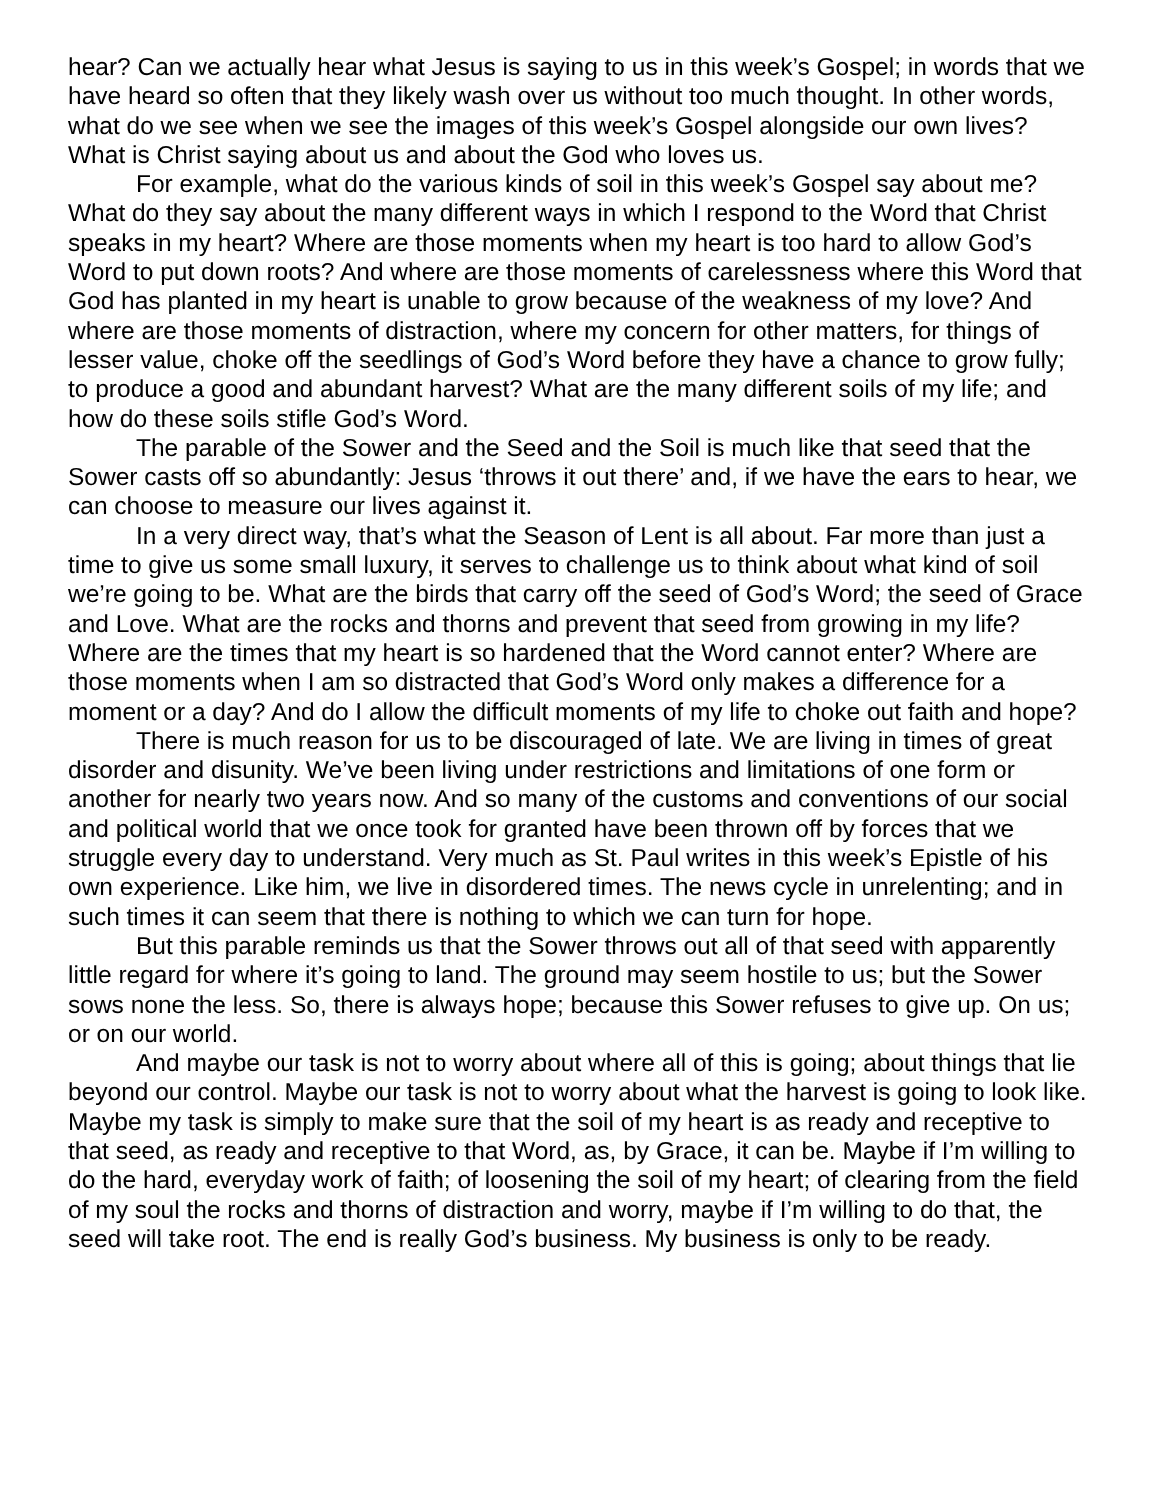hear? Can we actually hear what Jesus is saying to us in this week’s Gospel; in words that we have heard so often that they likely wash over us without too much thought. In other words, what do we see when we see the images of this week’s Gospel alongside our own lives? What is Christ saying about us and about the God who loves us.
For example, what do the various kinds of soil in this week’s Gospel say about me? What do they say about the many different ways in which I respond to the Word that Christ speaks in my heart? Where are those moments when my heart is too hard to allow God’s Word to put down roots? And where are those moments of carelessness where this Word that God has planted in my heart is unable to grow because of the weakness of my love? And where are those moments of distraction, where my concern for other matters, for things of lesser value, choke off the seedlings of God’s Word before they have a chance to grow fully; to produce a good and abundant harvest? What are the many different soils of my life; and how do these soils stifle God’s Word.
The parable of the Sower and the Seed and the Soil is much like that seed that the Sower casts off so abundantly: Jesus ‘throws it out there’ and, if we have the ears to hear, we can choose to measure our lives against it.
In a very direct way, that’s what the Season of Lent is all about. Far more than just a time to give us some small luxury, it serves to challenge us to think about what kind of soil we’re going to be. What are the birds that carry off the seed of God’s Word; the seed of Grace and Love. What are the rocks and thorns and prevent that seed from growing in my life? Where are the times that my heart is so hardened that the Word cannot enter? Where are those moments when I am so distracted that God’s Word only makes a difference for a moment or a day? And do I allow the difficult moments of my life to choke out faith and hope?
There is much reason for us to be discouraged of late. We are living in times of great disorder and disunity. We’ve been living under restrictions and limitations of one form or another for nearly two years now. And so many of the customs and conventions of our social and political world that we once took for granted have been thrown off by forces that we struggle every day to understand. Very much as St. Paul writes in this week’s Epistle of his own experience. Like him, we live in disordered times. The news cycle in unrelenting; and in such times it can seem that there is nothing to which we can turn for hope.
But this parable reminds us that the Sower throws out all of that seed with apparently little regard for where it’s going to land. The ground may seem hostile to us; but the Sower sows none the less. So, there is always hope; because this Sower refuses to give up. On us; or on our world.
And maybe our task is not to worry about where all of this is going; about things that lie beyond our control. Maybe our task is not to worry about what the harvest is going to look like. Maybe my task is simply to make sure that the soil of my heart is as ready and receptive to that seed, as ready and receptive to that Word, as, by Grace, it can be. Maybe if I’m willing to do the hard, everyday work of faith; of loosening the soil of my heart; of clearing from the field of my soul the rocks and thorns of distraction and worry, maybe if I’m willing to do that, the seed will take root. The end is really God’s business. My business is only to be ready.